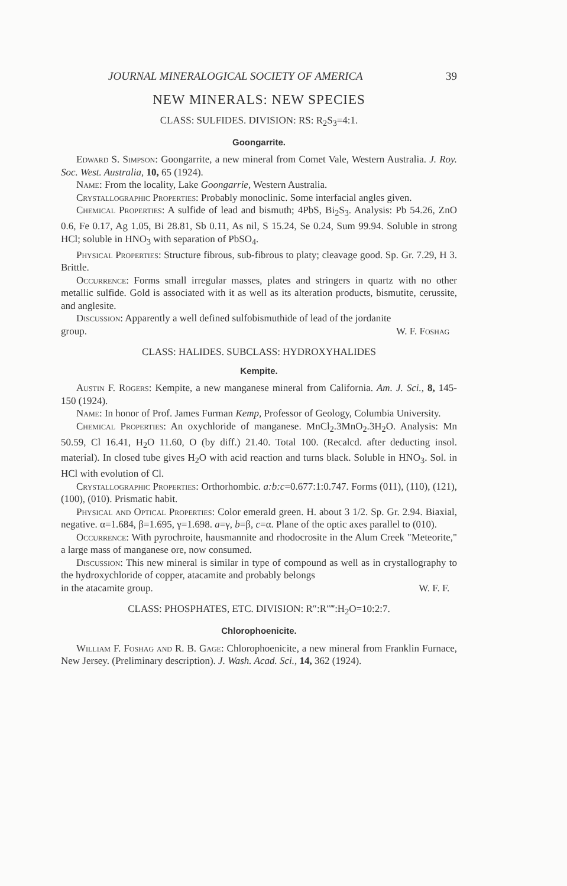JOURNAL MINERALOGICAL SOCIETY OF AMERICA 39
NEW MINERALS: NEW SPECIES
CLASS: SULFIDES. DIVISION: RS: R<sub>2</sub>S<sub>3</sub>=4:1.
Goongarrite.
Edward S. Simpson: Goongarrite, a new mineral from Comet Vale, Western Australia. J. Roy. Soc. West. Australia, 10, 65 (1924).
Name: From the locality, Lake Goongarrie, Western Australia.
Crystallographic Properties: Probably monoclinic. Some interfacial angles given.
Chemical Properties: A sulfide of lead and bismuth; 4PbS, Bi<sub>2</sub>S<sub>3</sub>. Analysis: Pb 54.26, ZnO 0.6, Fe 0.17, Ag 1.05, Bi 28.81, Sb 0.11, As nil, S 15.24, Se 0.24, Sum 99.94. Soluble in strong HCl; soluble in HNO<sub>3</sub> with separation of PbSO<sub>4</sub>.
Physical Properties: Structure fibrous, sub-fibrous to platy; cleavage good. Sp. Gr. 7.29, H 3. Brittle.
Occurrence: Forms small irregular masses, plates and stringers in quartz with no other metallic sulfide. Gold is associated with it as well as its alteration products, bismutite, cerussite, and anglesite.
Discussion: Apparently a well defined sulfobismuthide of lead of the jordanite
group. W. F. Foshag
CLASS: HALIDES. SUBCLASS: HYDROXYHALIDES
Kempite.
Austin F. Rogers: Kempite, a new manganese mineral from California. Am. J. Sci., 8, 145-150 (1924).
Name: In honor of Prof. James Furman Kemp, Professor of Geology, Columbia University.
Chemical Properties: An oxychloride of manganese. MnCl<sub>2</sub>.3MnO<sub>2</sub>.3H<sub>2</sub>O. Analysis: Mn 50.59, Cl 16.41, H<sub>2</sub>O 11.60, O (by diff.) 21.40. Total 100. (Recalcd. after deducting insol. material). In closed tube gives H<sub>2</sub>O with acid reaction and turns black. Soluble in HNO<sub>3</sub>. Sol. in HCl with evolution of Cl.
Crystallographic Properties: Orthorhombic. a:b:c=0.677:1:0.747. Forms (011), (110), (121), (100), (010). Prismatic habit.
Physical and Optical Properties: Color emerald green. H. about 3 1/2. Sp. Gr. 2.94. Biaxial, negative. α=1.684, β=1.695, γ=1.698. a=γ, b=β, c=α. Plane of the optic axes parallel to (010).
Occurrence: With pyrochroite, hausmannite and rhodocrosite in the Alum Creek "Meteorite," a large mass of manganese ore, now consumed.
Discussion: This new mineral is similar in type of compound as well as in crystallography to the hydroxychloride of copper, atacamite and probably belongs
in the atacamite group. W. F. F.
CLASS: PHOSPHATES, ETC. DIVISION: R″:R″‴:H<sub>2</sub>O=10:2:7.
Chlorophoenicite.
William F. Foshag and R. B. Gage: Chlorophoenicite, a new mineral from Franklin Furnace, New Jersey. (Preliminary description). J. Wash. Acad. Sci., 14, 362 (1924).